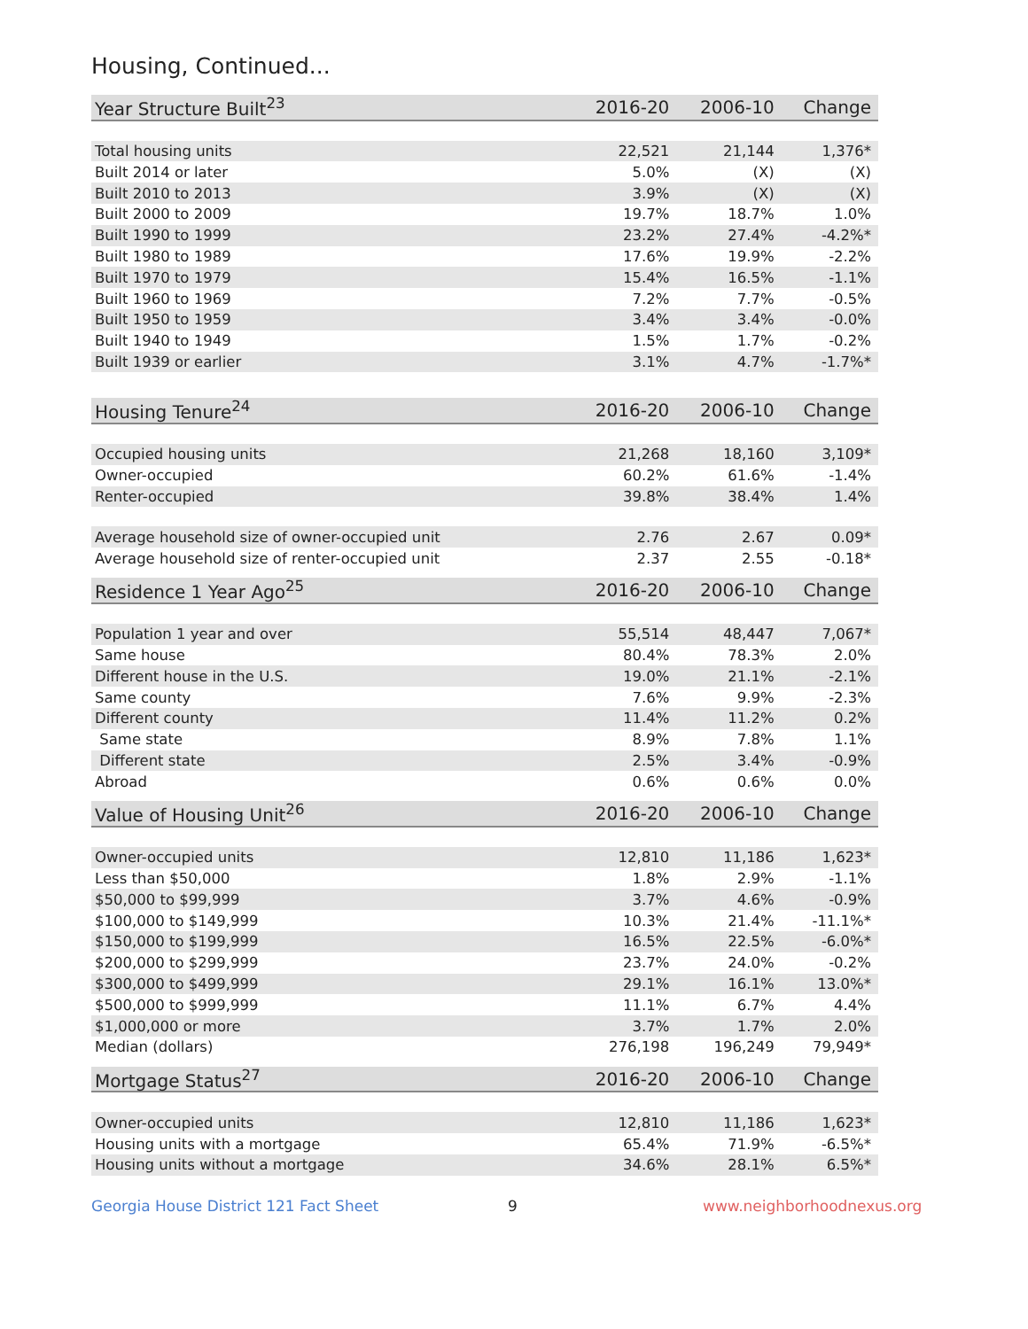Housing, Continued...
| Year Structure Built<sup>23</sup> | 2016-20 | 2006-10 | Change |
| --- | --- | --- | --- |
| Total housing units | 22,521 | 21,144 | 1,376* |
| Built 2014 or later | 5.0% | (X) | (X) |
| Built 2010 to 2013 | 3.9% | (X) | (X) |
| Built 2000 to 2009 | 19.7% | 18.7% | 1.0% |
| Built 1990 to 1999 | 23.2% | 27.4% | -4.2%* |
| Built 1980 to 1989 | 17.6% | 19.9% | -2.2% |
| Built 1970 to 1979 | 15.4% | 16.5% | -1.1% |
| Built 1960 to 1969 | 7.2% | 7.7% | -0.5% |
| Built 1950 to 1959 | 3.4% | 3.4% | -0.0% |
| Built 1940 to 1949 | 1.5% | 1.7% | -0.2% |
| Built 1939 or earlier | 3.1% | 4.7% | -1.7%* |
| Housing Tenure<sup>24</sup> | 2016-20 | 2006-10 | Change |
| --- | --- | --- | --- |
| Occupied housing units | 21,268 | 18,160 | 3,109* |
| Owner-occupied | 60.2% | 61.6% | -1.4% |
| Renter-occupied | 39.8% | 38.4% | 1.4% |
| Average household size of owner-occupied unit | 2.76 | 2.67 | 0.09* |
| Average household size of renter-occupied unit | 2.37 | 2.55 | -0.18* |
| Residence 1 Year Ago<sup>25</sup> | 2016-20 | 2006-10 | Change |
| --- | --- | --- | --- |
| Population 1 year and over | 55,514 | 48,447 | 7,067* |
| Same house | 80.4% | 78.3% | 2.0% |
| Different house in the U.S. | 19.0% | 21.1% | -2.1% |
| Same county | 7.6% | 9.9% | -2.3% |
| Different county | 11.4% | 11.2% | 0.2% |
| Same state | 8.9% | 7.8% | 1.1% |
| Different state | 2.5% | 3.4% | -0.9% |
| Abroad | 0.6% | 0.6% | 0.0% |
| Value of Housing Unit<sup>26</sup> | 2016-20 | 2006-10 | Change |
| --- | --- | --- | --- |
| Owner-occupied units | 12,810 | 11,186 | 1,623* |
| Less than $50,000 | 1.8% | 2.9% | -1.1% |
| $50,000 to $99,999 | 3.7% | 4.6% | -0.9% |
| $100,000 to $149,999 | 10.3% | 21.4% | -11.1%* |
| $150,000 to $199,999 | 16.5% | 22.5% | -6.0%* |
| $200,000 to $299,999 | 23.7% | 24.0% | -0.2% |
| $300,000 to $499,999 | 29.1% | 16.1% | 13.0%* |
| $500,000 to $999,999 | 11.1% | 6.7% | 4.4% |
| $1,000,000 or more | 3.7% | 1.7% | 2.0% |
| Median (dollars) | 276,198 | 196,249 | 79,949* |
| Mortgage Status<sup>27</sup> | 2016-20 | 2006-10 | Change |
| --- | --- | --- | --- |
| Owner-occupied units | 12,810 | 11,186 | 1,623* |
| Housing units with a mortgage | 65.4% | 71.9% | -6.5%* |
| Housing units without a mortgage | 34.6% | 28.1% | 6.5%* |
Georgia House District 121 Fact Sheet 9 www.neighborhoodnexus.org